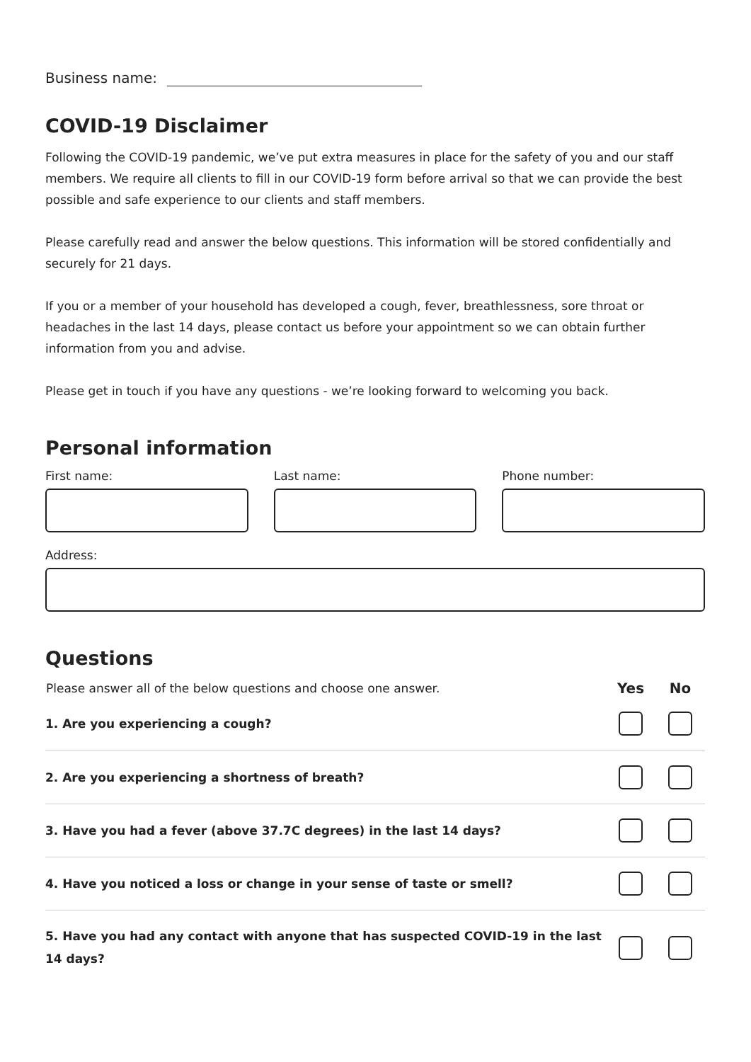Business name:
COVID-19 Disclaimer
Following the COVID-19 pandemic, we’ve put extra measures in place for the safety of you and our staff members. We require all clients to fill in our COVID-19 form before arrival so that we can provide the best possible and safe experience to our clients and staff members.
Please carefully read and answer the below questions. This information will be stored confidentially and securely for 21 days.
If you or a member of your household has developed a cough, fever, breathlessness, sore throat or headaches in the last 14 days, please contact us before your appointment so we can obtain further information from you and advise.
Please get in touch if you have any questions - we’re looking forward to welcoming you back.
Personal information
First name: Last name: Phone number:
Address:
Questions
| Please answer all of the below questions and choose one answer. | Yes | No |
| --- | --- | --- |
| 1. Are you experiencing a cough? | | |
| 2. Are you experiencing a shortness of breath? | | |
| 3. Have you had a fever (above 37.7C degrees) in the last 14 days? | | |
| 4. Have you noticed a loss or change in your sense of taste or smell? | | |
| 5. Have you had any contact with anyone that has suspected COVID-19 in the last 14 days? | | |